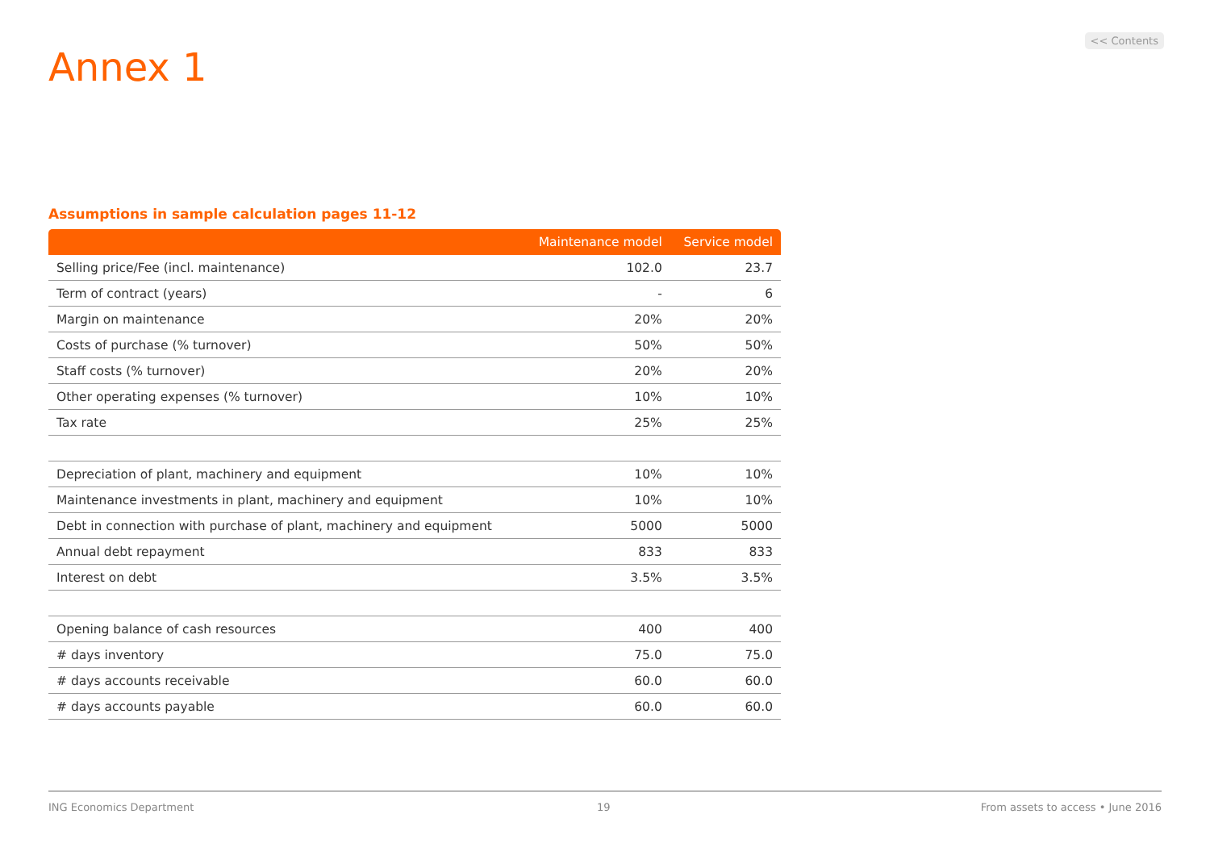<< Contents
Annex 1
Assumptions in sample calculation pages 11-12
| | Maintenance model | Service model |
| --- | --- | --- |
| Selling price/Fee (incl. maintenance) | 102.0 | 23.7 |
| Term of contract (years) | - | 6 |
| Margin on maintenance | 20% | 20% |
| Costs of purchase (% turnover) | 50% | 50% |
| Staff costs (% turnover) | 20% | 20% |
| Other operating expenses (% turnover) | 10% | 10% |
| Tax rate | 25% | 25% |
| Depreciation of plant, machinery and equipment | 10% | 10% |
| Maintenance investments in plant, machinery and equipment | 10% | 10% |
| Debt in connection with purchase of plant, machinery and equipment | 5000 | 5000 |
| Annual debt repayment | 833 | 833 |
| Interest on debt | 3.5% | 3.5% |
| Opening balance of cash resources | 400 | 400 |
| # days inventory | 75.0 | 75.0 |
| # days accounts receivable | 60.0 | 60.0 |
| # days accounts payable | 60.0 | 60.0 |
ING Economics Department 19
From assets to access • June 2016